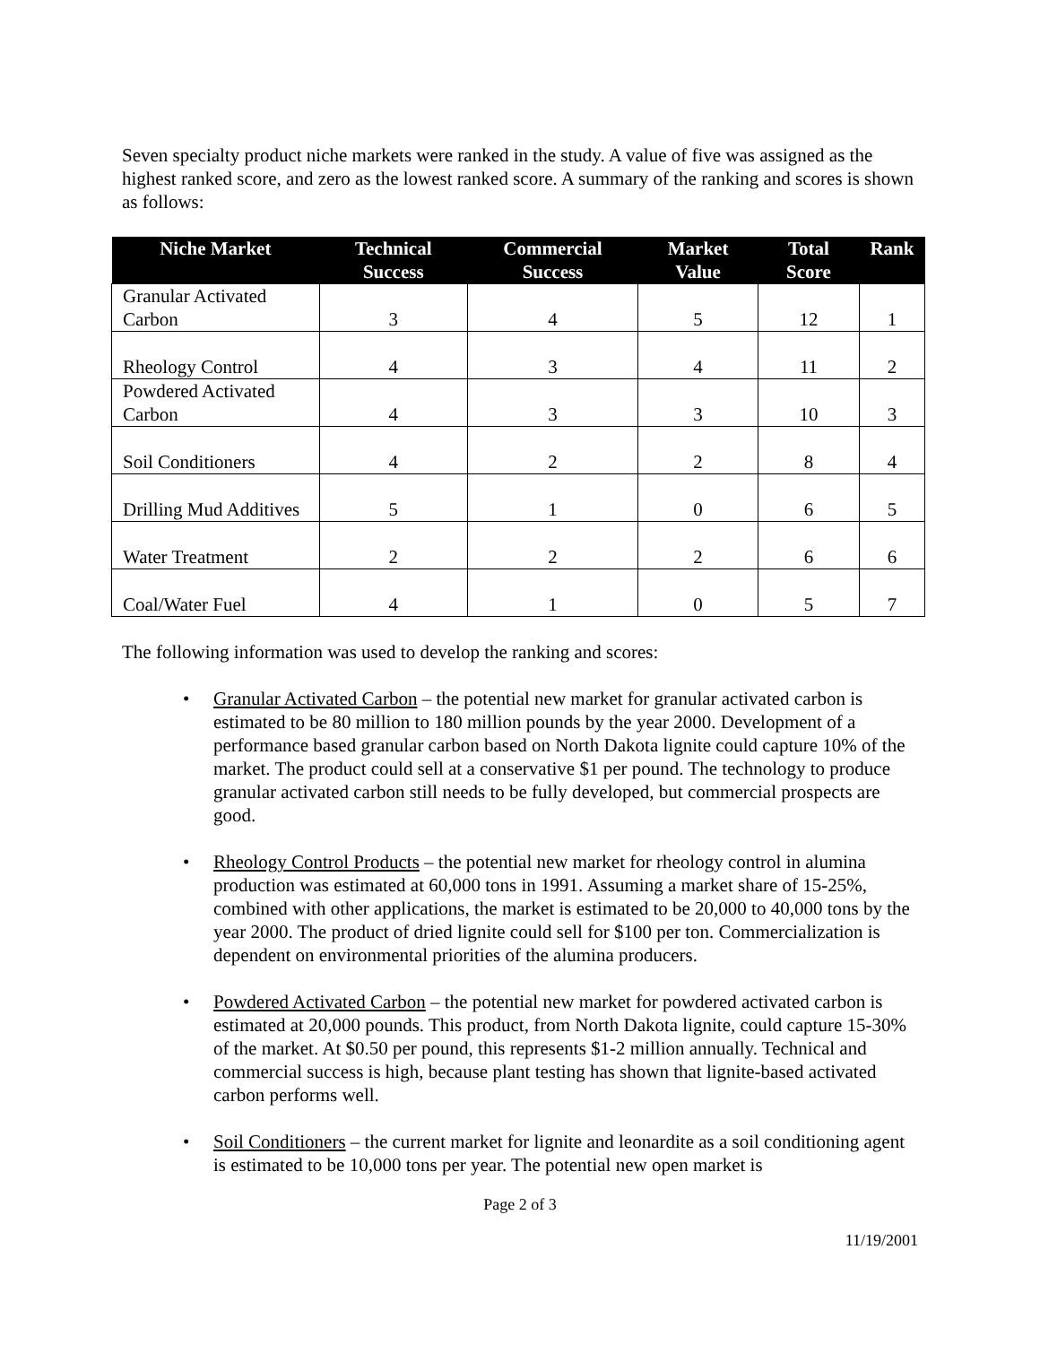Seven specialty product niche markets were ranked in the study. A value of five was assigned as the highest ranked score, and zero as the lowest ranked score. A summary of the ranking and scores is shown as follows:
| Niche Market | Technical Success | Commercial Success | Market Value | Total Score | Rank |
| --- | --- | --- | --- | --- | --- |
| Granular Activated Carbon | 3 | 4 | 5 | 12 | 1 |
| Rheology Control | 4 | 3 | 4 | 11 | 2 |
| Powdered Activated Carbon | 4 | 3 | 3 | 10 | 3 |
| Soil Conditioners | 4 | 2 | 2 | 8 | 4 |
| Drilling Mud Additives | 5 | 1 | 0 | 6 | 5 |
| Water Treatment | 2 | 2 | 2 | 6 | 6 |
| Coal/Water Fuel | 4 | 1 | 0 | 5 | 7 |
The following information was used to develop the ranking and scores:
• Granular Activated Carbon – the potential new market for granular activated carbon is estimated to be 80 million to 180 million pounds by the year 2000. Development of a performance based granular carbon based on North Dakota lignite could capture 10% of the market. The product could sell at a conservative $1 per pound. The technology to produce granular activated carbon still needs to be fully developed, but commercial prospects are good.
• Rheology Control Products – the potential new market for rheology control in alumina production was estimated at 60,000 tons in 1991. Assuming a market share of 15-25%, combined with other applications, the market is estimated to be 20,000 to 40,000 tons by the year 2000. The product of dried lignite could sell for $100 per ton. Commercialization is dependent on environmental priorities of the alumina producers.
• Powdered Activated Carbon – the potential new market for powdered activated carbon is estimated at 20,000 pounds. This product, from North Dakota lignite, could capture 15-30% of the market. At $0.50 per pound, this represents $1-2 million annually. Technical and commercial success is high, because plant testing has shown that lignite-based activated carbon performs well.
• Soil Conditioners – the current market for lignite and leonardite as a soil conditioning agent is estimated to be 10,000 tons per year. The potential new open market is
Page 2 of 3
11/19/2001